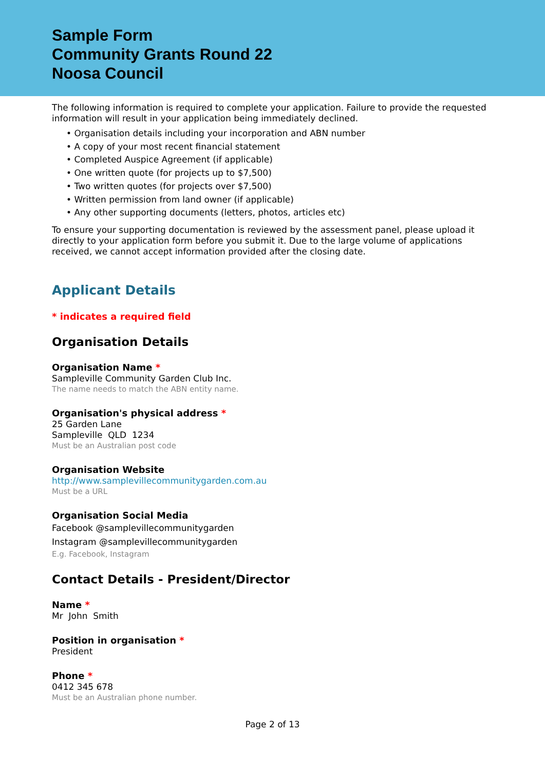Sample Form
Community Grants Round 22
Noosa Council
The following information is required to complete your application. Failure to provide the requested information will result in your application being immediately declined.
• Organisation details including your incorporation and ABN number
• A copy of your most recent financial statement
• Completed Auspice Agreement (if applicable)
• One written quote (for projects up to $7,500)
• Two written quotes (for projects over $7,500)
• Written permission from land owner (if applicable)
• Any other supporting documents (letters, photos, articles etc)
To ensure your supporting documentation is reviewed by the assessment panel, please upload it directly to your application form before you submit it. Due to the large volume of applications received, we cannot accept information provided after the closing date.
Applicant Details
* indicates a required field
Organisation Details
Organisation Name *
Sampleville Community Garden Club Inc.
The name needs to match the ABN entity name.
Organisation's physical address *
25 Garden Lane
Sampleville QLD 1234
Must be an Australian post code
Organisation Website
http://www.samplevillecommunitygarden.com.au
Must be a URL
Organisation Social Media
Facebook @samplevillecommunitygarden
Instagram @samplevillecommunitygarden
E.g. Facebook, Instagram
Contact Details - President/Director
Name *
Mr John Smith
Position in organisation *
President
Phone *
0412 345 678
Must be an Australian phone number.
Page 2 of 13